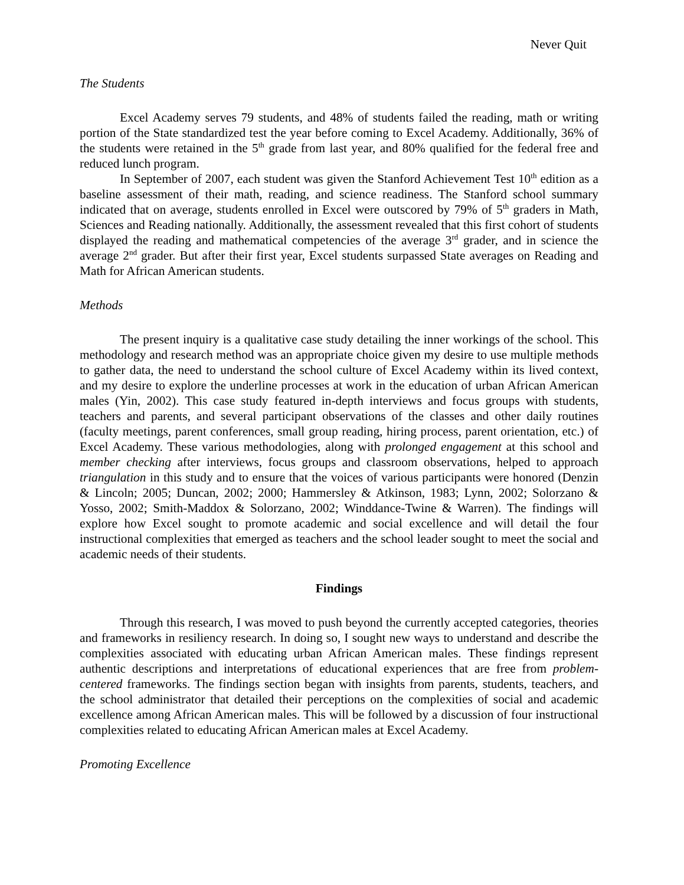Never Quit
The Students
Excel Academy serves 79 students, and 48% of students failed the reading, math or writing portion of the State standardized test the year before coming to Excel Academy. Additionally, 36% of the students were retained in the 5<sup>th</sup> grade from last year, and 80% qualified for the federal free and reduced lunch program.
In September of 2007, each student was given the Stanford Achievement Test 10<sup>th</sup> edition as a baseline assessment of their math, reading, and science readiness. The Stanford school summary indicated that on average, students enrolled in Excel were outscored by 79% of 5<sup>th</sup> graders in Math, Sciences and Reading nationally. Additionally, the assessment revealed that this first cohort of students displayed the reading and mathematical competencies of the average 3<sup>rd</sup> grader, and in science the average 2<sup>nd</sup> grader. But after their first year, Excel students surpassed State averages on Reading and Math for African American students.
Methods
The present inquiry is a qualitative case study detailing the inner workings of the school. This methodology and research method was an appropriate choice given my desire to use multiple methods to gather data, the need to understand the school culture of Excel Academy within its lived context, and my desire to explore the underline processes at work in the education of urban African American males (Yin, 2002). This case study featured in-depth interviews and focus groups with students, teachers and parents, and several participant observations of the classes and other daily routines (faculty meetings, parent conferences, small group reading, hiring process, parent orientation, etc.) of Excel Academy. These various methodologies, along with prolonged engagement at this school and member checking after interviews, focus groups and classroom observations, helped to approach triangulation in this study and to ensure that the voices of various participants were honored (Denzin & Lincoln; 2005; Duncan, 2002; 2000; Hammersley & Atkinson, 1983; Lynn, 2002; Solorzano & Yosso, 2002; Smith-Maddox & Solorzano, 2002; Winddance-Twine & Warren). The findings will explore how Excel sought to promote academic and social excellence and will detail the four instructional complexities that emerged as teachers and the school leader sought to meet the social and academic needs of their students.
Findings
Through this research, I was moved to push beyond the currently accepted categories, theories and frameworks in resiliency research. In doing so, I sought new ways to understand and describe the complexities associated with educating urban African American males. These findings represent authentic descriptions and interpretations of educational experiences that are free from problem-centered frameworks. The findings section began with insights from parents, students, teachers, and the school administrator that detailed their perceptions on the complexities of social and academic excellence among African American males. This will be followed by a discussion of four instructional complexities related to educating African American males at Excel Academy.
Promoting Excellence